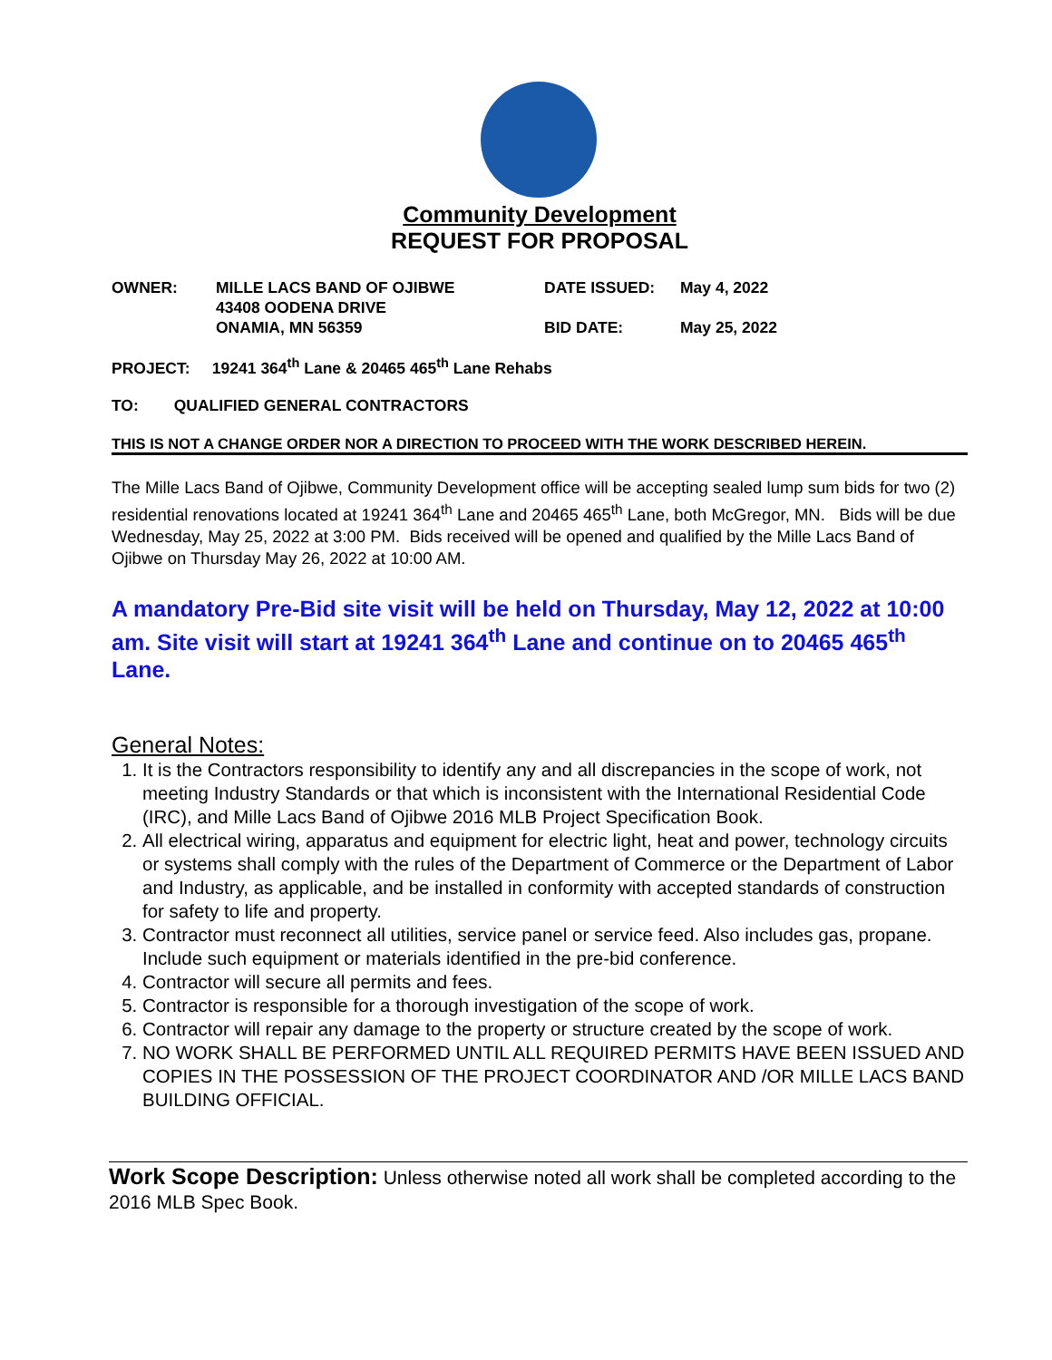Community Development
REQUEST FOR PROPOSAL
| OWNER: | MILLE LACS BAND OF OJIBWE 43408 OODENA DRIVE ONAMIA, MN 56359 | DATE ISSUED: BID DATE: | May 4, 2022 May 25, 2022 |
PROJECT: 19241 364<sup>th</sup> Lane & 20465 465<sup>th</sup> Lane Rehabs
TO: QUALIFIED GENERAL CONTRACTORS
THIS IS NOT A CHANGE ORDER NOR A DIRECTION TO PROCEED WITH THE WORK DESCRIBED HEREIN.
The Mille Lacs Band of Ojibwe, Community Development office will be accepting sealed lump sum bids for two (2) residential renovations located at 19241 364<sup>th</sup> Lane and 20465 465<sup>th</sup> Lane, both McGregor, MN. Bids will be due Wednesday, May 25, 2022 at 3:00 PM. Bids received will be opened and qualified by the Mille Lacs Band of Ojibwe on Thursday May 26, 2022 at 10:00 AM.
A mandatory Pre-Bid site visit will be held on Thursday, May 12, 2022 at 10:00 am. Site visit will start at 19241 364<sup>th</sup> Lane and continue on to 20465 465<sup>th</sup> Lane.
General Notes:
1. It is the Contractors responsibility to identify any and all discrepancies in the scope of work, not meeting Industry Standards or that which is inconsistent with the International Residential Code (IRC), and Mille Lacs Band of Ojibwe 2016 MLB Project Specification Book.
2. All electrical wiring, apparatus and equipment for electric light, heat and power, technology circuits or systems shall comply with the rules of the Department of Commerce or the Department of Labor and Industry, as applicable, and be installed in conformity with accepted standards of construction for safety to life and property.
3. Contractor must reconnect all utilities, service panel or service feed. Also includes gas, propane. Include such equipment or materials identified in the pre-bid conference.
4. Contractor will secure all permits and fees.
5. Contractor is responsible for a thorough investigation of the scope of work.
6. Contractor will repair any damage to the property or structure created by the scope of work.
7. NO WORK SHALL BE PERFORMED UNTIL ALL REQUIRED PERMITS HAVE BEEN ISSUED AND COPIES IN THE POSSESSION OF THE PROJECT COORDINATOR AND /OR MILLE LACS BAND BUILDING OFFICIAL.
Work Scope Description: Unless otherwise noted all work shall be completed according to the 2016 MLB Spec Book.